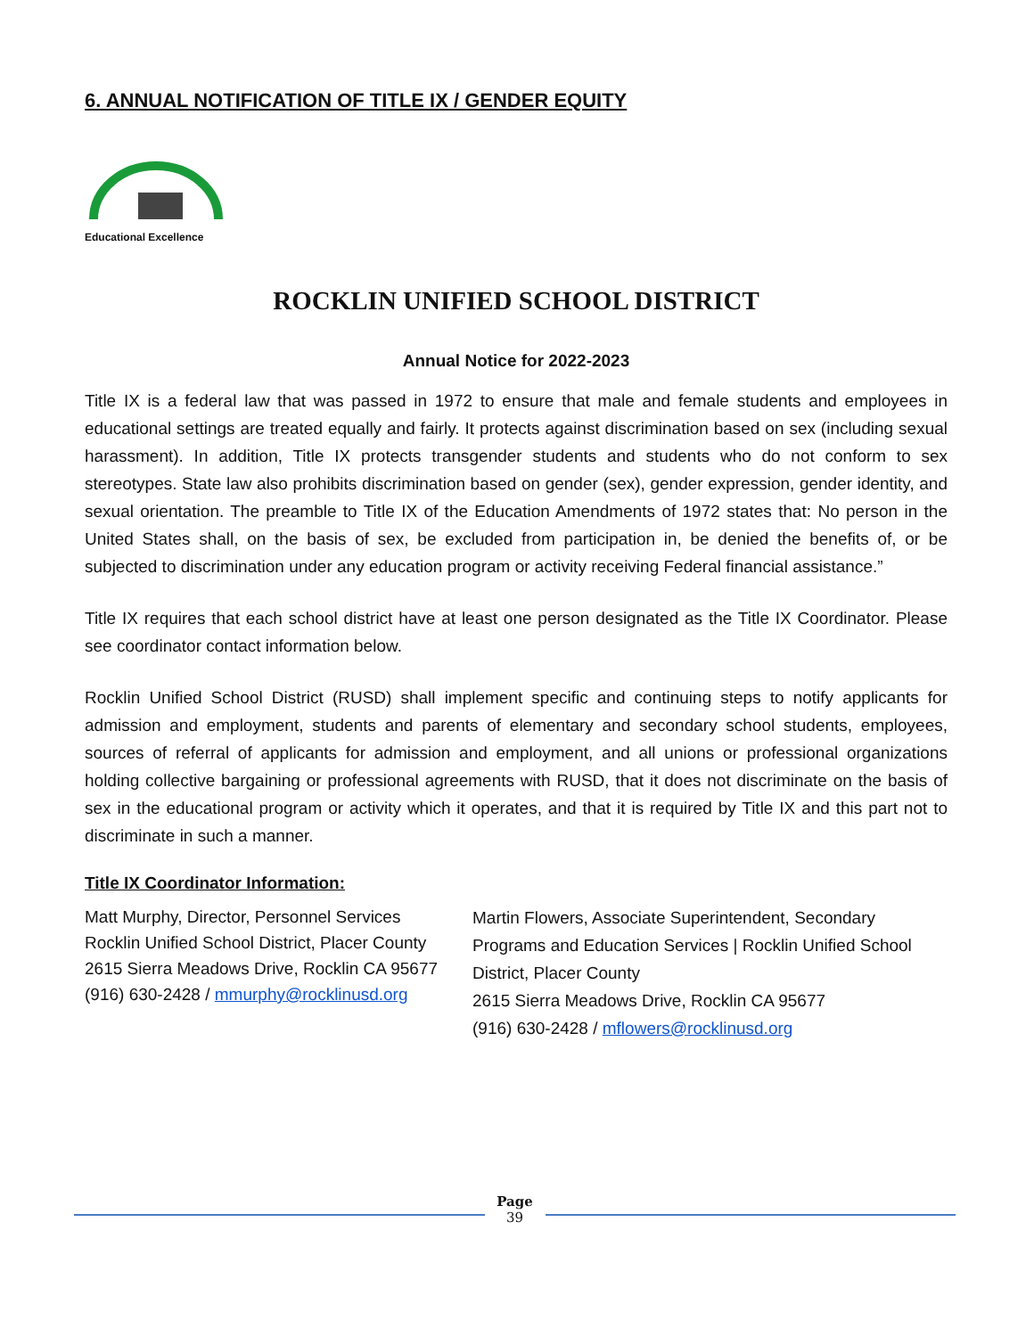6. ANNUAL NOTIFICATION OF TITLE IX / GENDER EQUITY
Educational Excellence
ROCKLIN UNIFIED SCHOOL DISTRICT
Annual Notice for 2022-2023
Title IX is a federal law that was passed in 1972 to ensure that male and female students and employees in educational settings are treated equally and fairly. It protects against discrimination based on sex (including sexual harassment). In addition, Title IX protects transgender students and students who do not conform to sex stereotypes. State law also prohibits discrimination based on gender (sex), gender expression, gender identity, and sexual orientation. The preamble to Title IX of the Education Amendments of 1972 states that: No person in the United States shall, on the basis of sex, be excluded from participation in, be denied the benefits of, or be subjected to discrimination under any education program or activity receiving Federal financial assistance.”
Title IX requires that each school district have at least one person designated as the Title IX Coordinator. Please see coordinator contact information below.
Rocklin Unified School District (RUSD) shall implement specific and continuing steps to notify applicants for admission and employment, students and parents of elementary and secondary school students, employees, sources of referral of applicants for admission and employment, and all unions or professional organizations holding collective bargaining or professional agreements with RUSD, that it does not discriminate on the basis of sex in the educational program or activity which it operates, and that it is required by Title IX and this part not to discriminate in such a manner.
Title IX Coordinator Information:
Matt Murphy, Director, Personnel Services
Rocklin Unified School District, Placer County
2615 Sierra Meadows Drive, Rocklin CA 95677
(916) 630-2428 / mmurphy@rocklinusd.org
Martin Flowers, Associate Superintendent, Secondary Programs and Education Services | Rocklin Unified School District, Placer County
2615 Sierra Meadows Drive, Rocklin CA 95677
(916) 630-2428 / mflowers@rocklinusd.org
Page
39